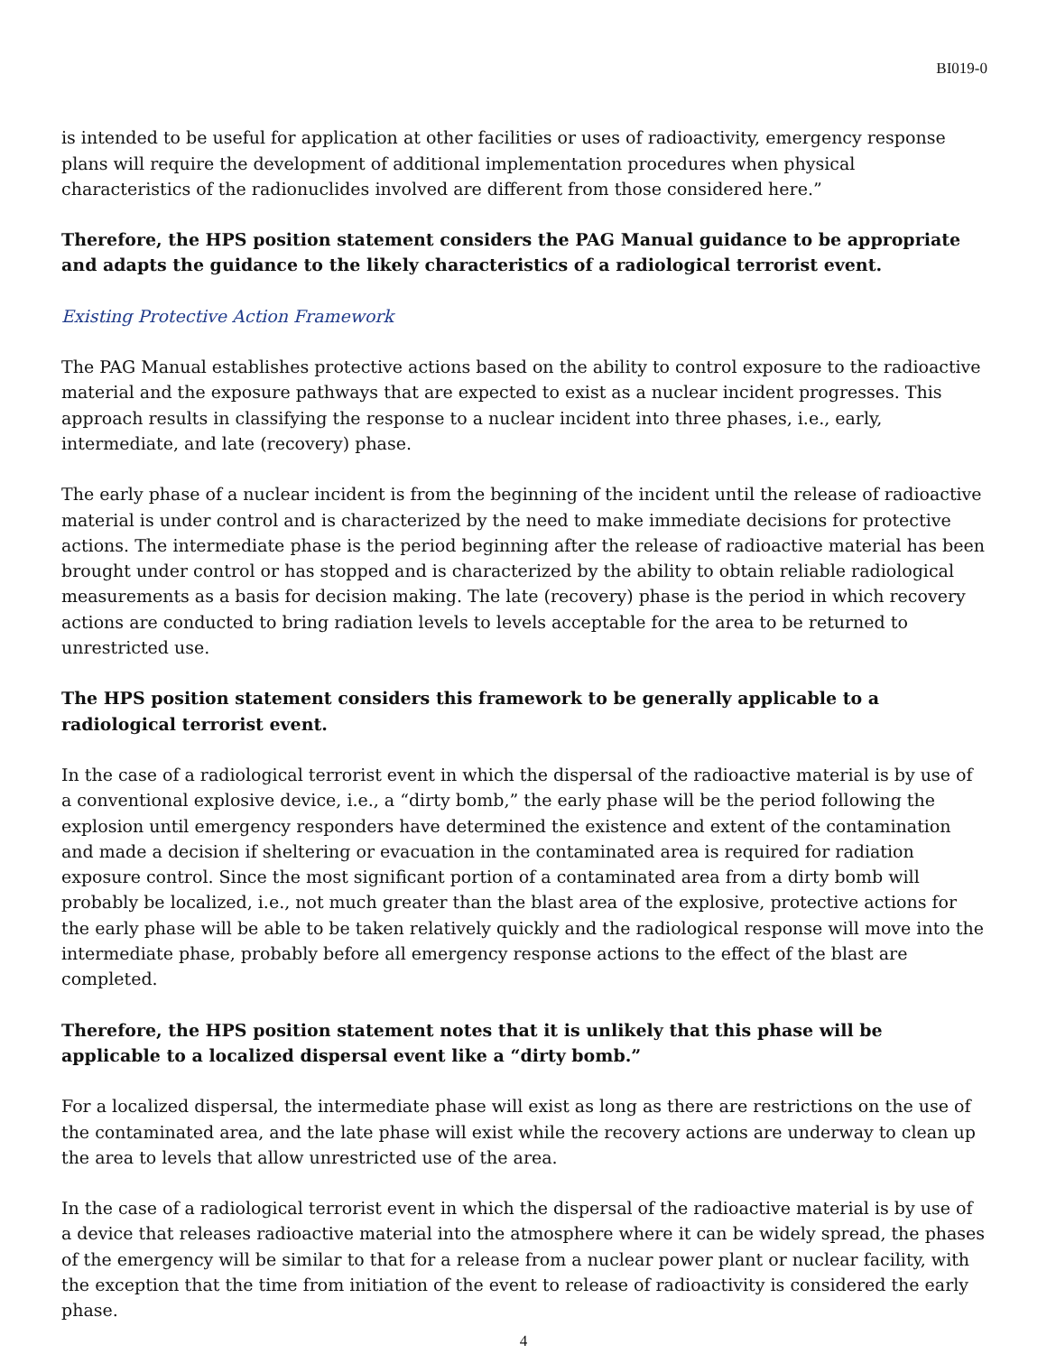BI019-0
is intended to be useful for application at other facilities or uses of radioactivity, emergency response plans will require the development of additional implementation procedures when physical characteristics of the radionuclides involved are different from those considered here.”
Therefore, the HPS position statement considers the PAG Manual guidance to be appropriate and adapts the guidance to the likely characteristics of a radiological terrorist event.
Existing Protective Action Framework
The PAG Manual establishes protective actions based on the ability to control exposure to the radioactive material and the exposure pathways that are expected to exist as a nuclear incident progresses. This approach results in classifying the response to a nuclear incident into three phases, i.e., early, intermediate, and late (recovery) phase.
The early phase of a nuclear incident is from the beginning of the incident until the release of radioactive material is under control and is characterized by the need to make immediate decisions for protective actions. The intermediate phase is the period beginning after the release of radioactive material has been brought under control or has stopped and is characterized by the ability to obtain reliable radiological measurements as a basis for decision making. The late (recovery) phase is the period in which recovery actions are conducted to bring radiation levels to levels acceptable for the area to be returned to unrestricted use.
The HPS position statement considers this framework to be generally applicable to a radiological terrorist event.
In the case of a radiological terrorist event in which the dispersal of the radioactive material is by use of a conventional explosive device, i.e., a “dirty bomb,” the early phase will be the period following the explosion until emergency responders have determined the existence and extent of the contamination and made a decision if sheltering or evacuation in the contaminated area is required for radiation exposure control. Since the most significant portion of a contaminated area from a dirty bomb will probably be localized, i.e., not much greater than the blast area of the explosive, protective actions for the early phase will be able to be taken relatively quickly and the radiological response will move into the intermediate phase, probably before all emergency response actions to the effect of the blast are completed.
Therefore, the HPS position statement notes that it is unlikely that this phase will be applicable to a localized dispersal event like a “dirty bomb.”
For a localized dispersal, the intermediate phase will exist as long as there are restrictions on the use of the contaminated area, and the late phase will exist while the recovery actions are underway to clean up the area to levels that allow unrestricted use of the area.
In the case of a radiological terrorist event in which the dispersal of the radioactive material is by use of a device that releases radioactive material into the atmosphere where it can be widely spread, the phases of the emergency will be similar to that for a release from a nuclear power plant or nuclear facility, with the exception that the time from initiation of the event to release of radioactivity is considered the early phase.
4